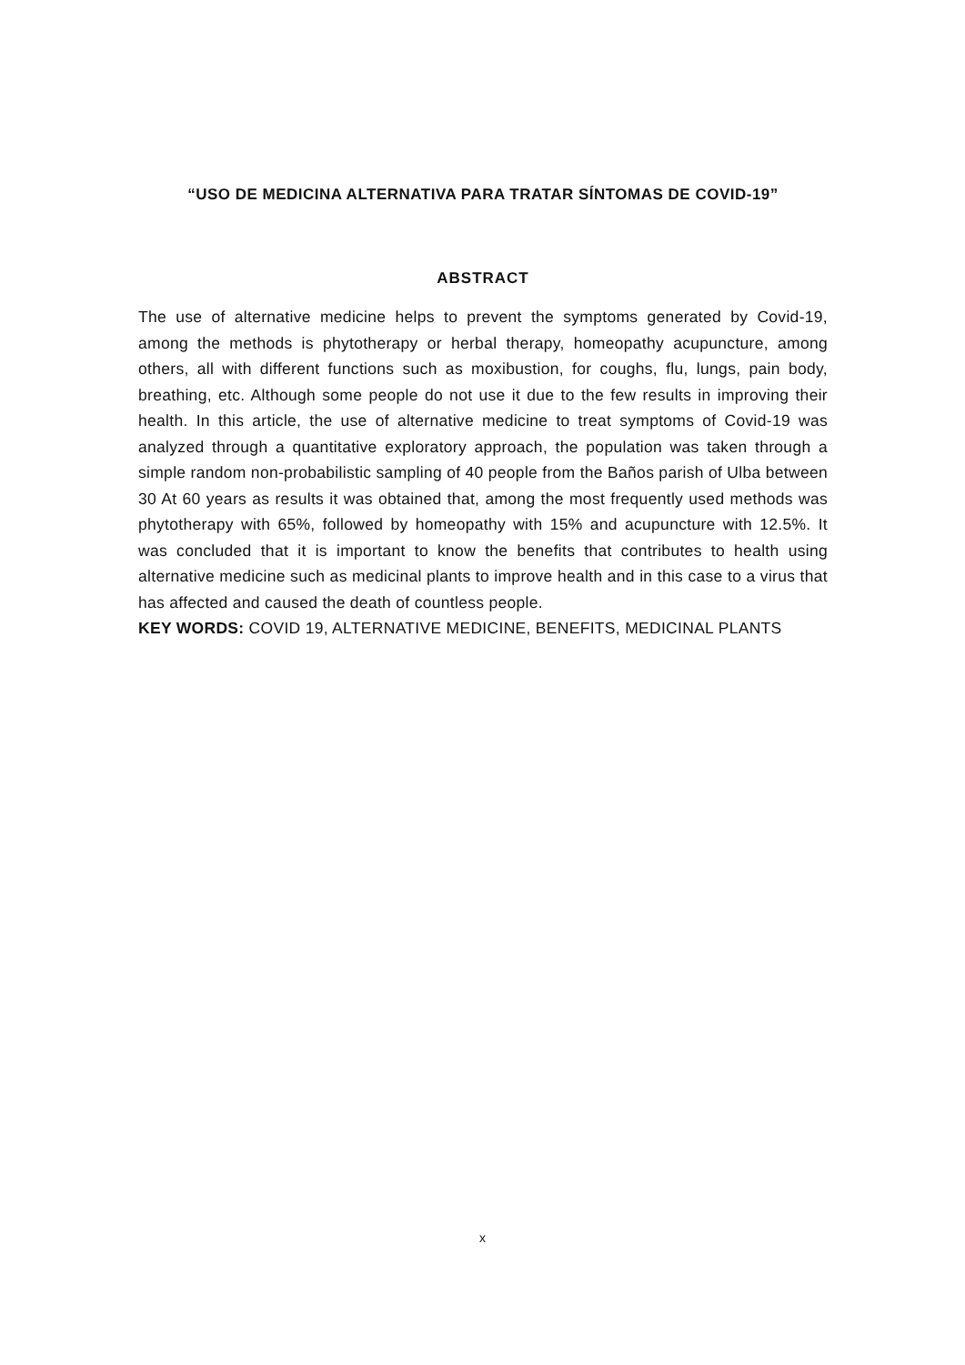“USO DE MEDICINA ALTERNATIVA PARA TRATAR SÍNTOMAS DE COVID-19”
ABSTRACT
The use of alternative medicine helps to prevent the symptoms generated by Covid-19, among the methods is phytotherapy or herbal therapy, homeopathy acupuncture, among others, all with different functions such as moxibustion, for coughs, flu, lungs, pain body, breathing, etc. Although some people do not use it due to the few results in improving their health. In this article, the use of alternative medicine to treat symptoms of Covid-19 was analyzed through a quantitative exploratory approach, the population was taken through a simple random non-probabilistic sampling of 40 people from the Baños parish of Ulba between 30 At 60 years as results it was obtained that, among the most frequently used methods was phytotherapy with 65%, followed by homeopathy with 15% and acupuncture with 12.5%. It was concluded that it is important to know the benefits that contributes to health using alternative medicine such as medicinal plants to improve health and in this case to a virus that has affected and caused the death of countless people.
KEY WORDS: COVID 19, ALTERNATIVE MEDICINE, BENEFITS, MEDICINAL PLANTS
x